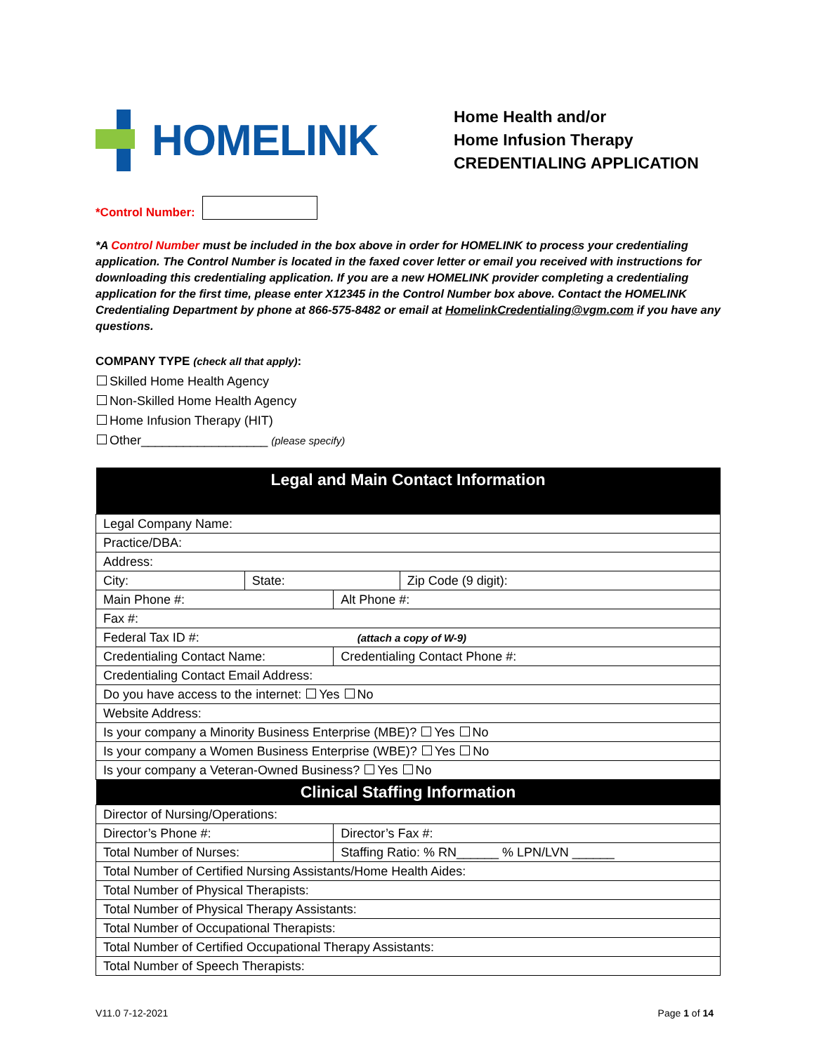HOMELINK
Home Health and/or
Home Infusion Therapy
CREDENTIALING APPLICATION
*Control Number:
*A Control Number must be included in the box above in order for HOMELINK to process your credentialing application. The Control Number is located in the faxed cover letter or email you received with instructions for downloading this credentialing application. If you are a new HOMELINK provider completing a credentialing application for the first time, please enter X12345 in the Control Number box above. Contact the HOMELINK Credentialing Department by phone at 866-575-8482 or email at HomelinkCredentialing@vgm.com if you have any questions.
COMPANY TYPE (check all that apply):
Skilled Home Health Agency
Non-Skilled Home Health Agency
Home Infusion Therapy (HIT)
Other__________________ (please specify)
| Legal and Main Contact Information | | | |
| --- | --- | --- | --- |
| Legal Company Name: | | | |
| Practice/DBA: | | | |
| Address: | | | |
| City: | State: | | Zip Code (9 digit): |
| Main Phone #: | | Alt Phone #: | |
| Fax #: | | | |
| Federal Tax ID #: (attach a copy of W-9) | | | |
| Credentialing Contact Name: | | Credentialing Contact Phone #: | |
| Credentialing Contact Email Address: | | | |
| Do you have access to the internet: Yes No | | | |
| Website Address: | | | |
| Is your company a Minority Business Enterprise (MBE)? Yes No | | | |
| Is your company a Women Business Enterprise (WBE)? Yes No | | | |
| Is your company a Veteran-Owned Business? Yes No | | | |
| Clinical Staffing Information | | | |
| Director of Nursing/Operations: | | | |
| Director’s Phone #: | | Director’s Fax #: | |
| Total Number of Nurses: | | Staffing Ratio: % RN______ % LPN/LVN ______ | |
| Total Number of Certified Nursing Assistants/Home Health Aides: | | | |
| Total Number of Physical Therapists: | | | |
| Total Number of Physical Therapy Assistants: | | | |
| Total Number of Occupational Therapists: | | | |
| Total Number of Certified Occupational Therapy Assistants: | | | |
| Total Number of Speech Therapists: | | | |
V11.0 7-12-2021 Page 1 of 14